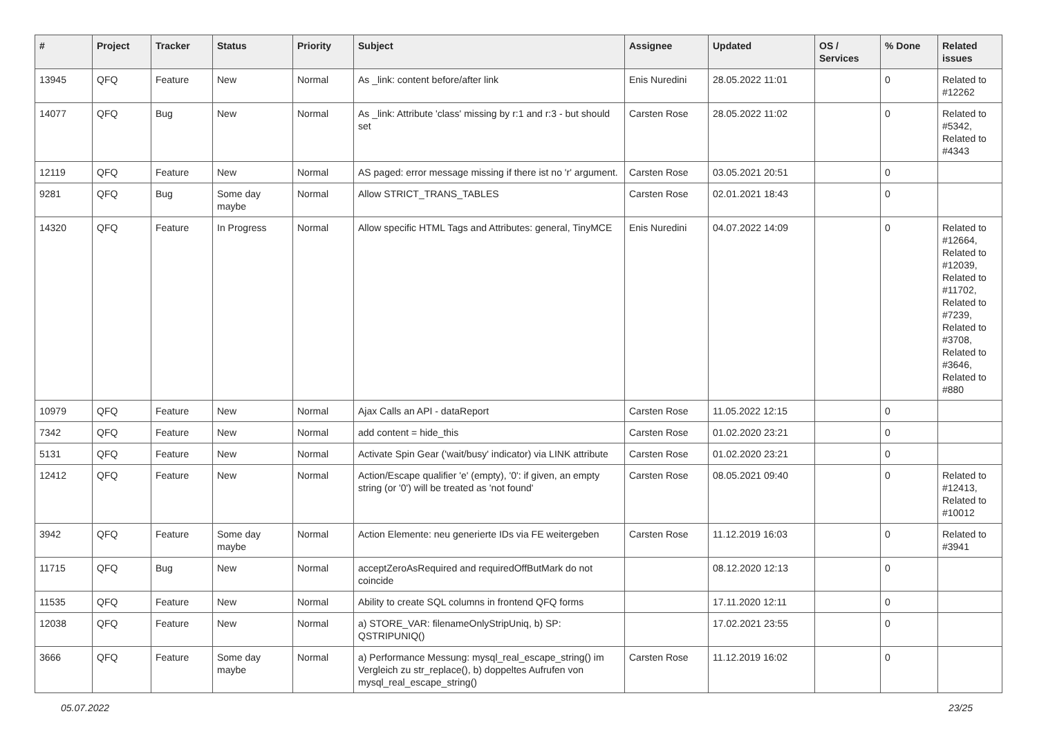| # | Project | Tracker | Status | Priority | Subject | Assignee | Updated | OS / Services | % Done | Related issues |
| --- | --- | --- | --- | --- | --- | --- | --- | --- | --- | --- |
| 13945 | QFQ | Feature | New | Normal | As _link: content before/after link | Enis Nuredini | 28.05.2022 11:01 | | 0 | Related to #12262 |
| 14077 | QFQ | Bug | New | Normal | As _link: Attribute 'class' missing by r:1 and r:3 - but should set | Carsten Rose | 28.05.2022 11:02 | | 0 | Related to #5342, Related to #4343 |
| 12119 | QFQ | Feature | New | Normal | AS paged: error message missing if there ist no 'r' argument. | Carsten Rose | 03.05.2021 20:51 | | 0 | |
| 9281 | QFQ | Bug | Some day maybe | Normal | Allow STRICT_TRANS_TABLES | Carsten Rose | 02.01.2021 18:43 | | 0 | |
| 14320 | QFQ | Feature | In Progress | Normal | Allow specific HTML Tags and Attributes: general, TinyMCE | Enis Nuredini | 04.07.2022 14:09 | | 0 | Related to #12664, Related to #12039, Related to #11702, Related to #7239, Related to #3708, Related to #3646, Related to #880 |
| 10979 | QFQ | Feature | New | Normal | Ajax Calls an API - dataReport | Carsten Rose | 11.05.2022 12:15 | | 0 | |
| 7342 | QFQ | Feature | New | Normal | add content = hide_this | Carsten Rose | 01.02.2020 23:21 | | 0 | |
| 5131 | QFQ | Feature | New | Normal | Activate Spin Gear ('wait/busy' indicator) via LINK attribute | Carsten Rose | 01.02.2020 23:21 | | 0 | |
| 12412 | QFQ | Feature | New | Normal | Action/Escape qualifier 'e' (empty), '0': if given, an empty string (or '0') will be treated as 'not found' | Carsten Rose | 08.05.2021 09:40 | | 0 | Related to #12413, Related to #10012 |
| 3942 | QFQ | Feature | Some day maybe | Normal | Action Elemente: neu generierte IDs via FE weitergeben | Carsten Rose | 11.12.2019 16:03 | | 0 | Related to #3941 |
| 11715 | QFQ | Bug | New | Normal | acceptZeroAsRequired and requiredOffButMark do not coincide | | 08.12.2020 12:13 | | 0 | |
| 11535 | QFQ | Feature | New | Normal | Ability to create SQL columns in frontend QFQ forms | | 17.11.2020 12:11 | | 0 | |
| 12038 | QFQ | Feature | New | Normal | a) STORE_VAR: filenameOnlyStripUniq, b) SP: QSTRIPUNIQ() | | 17.02.2021 23:55 | | 0 | |
| 3666 | QFQ | Feature | Some day maybe | Normal | a) Performance Messung: mysql_real_escape_string() im Vergleich zu str_replace(), b) doppeltes Aufrufen von mysql_real_escape_string() | Carsten Rose | 11.12.2019 16:02 | | 0 | |
05.07.2022 23/25